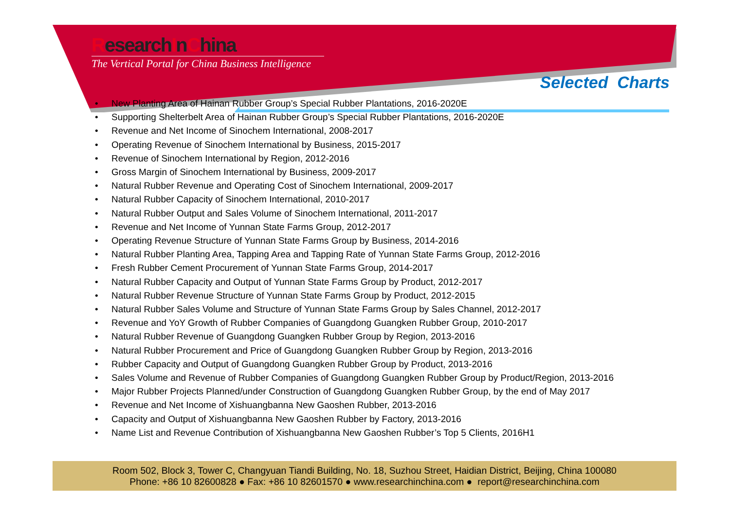ResearchInChina
The Vertical Portal for China Business Intelligence
Selected Charts
• New Planting Area of Hainan Rubber Group’s Special Rubber Plantations, 2016-2020E
• Supporting Shelterbelt Area of Hainan Rubber Group’s Special Rubber Plantations, 2016-2020E
• Revenue and Net Income of Sinochem International, 2008-2017
• Operating Revenue of Sinochem International by Business, 2015-2017
• Revenue of Sinochem International by Region, 2012-2016
• Gross Margin of Sinochem International by Business, 2009-2017
• Natural Rubber Revenue and Operating Cost of Sinochem International, 2009-2017
• Natural Rubber Capacity of Sinochem International, 2010-2017
• Natural Rubber Output and Sales Volume of Sinochem International, 2011-2017
• Revenue and Net Income of Yunnan State Farms Group, 2012-2017
• Operating Revenue Structure of Yunnan State Farms Group by Business, 2014-2016
• Natural Rubber Planting Area, Tapping Area and Tapping Rate of Yunnan State Farms Group, 2012-2016
• Fresh Rubber Cement Procurement of Yunnan State Farms Group, 2014-2017
• Natural Rubber Capacity and Output of Yunnan State Farms Group by Product, 2012-2017
• Natural Rubber Revenue Structure of Yunnan State Farms Group by Product, 2012-2015
• Natural Rubber Sales Volume and Structure of Yunnan State Farms Group by Sales Channel, 2012-2017
• Revenue and YoY Growth of Rubber Companies of Guangdong Guangken Rubber Group, 2010-2017
• Natural Rubber Revenue of Guangdong Guangken Rubber Group by Region, 2013-2016
• Natural Rubber Procurement and Price of Guangdong Guangken Rubber Group by Region, 2013-2016
• Rubber Capacity and Output of Guangdong Guangken Rubber Group by Product, 2013-2016
• Sales Volume and Revenue of Rubber Companies of Guangdong Guangken Rubber Group by Product/Region, 2013-2016
• Major Rubber Projects Planned/under Construction of Guangdong Guangken Rubber Group, by the end of May 2017
• Revenue and Net Income of Xishuangbanna New Gaoshen Rubber, 2013-2016
• Capacity and Output of Xishuangbanna New Gaoshen Rubber by Factory, 2013-2016
• Name List and Revenue Contribution of Xishuangbanna New Gaoshen Rubber’s Top 5 Clients, 2016H1
Room 502, Block 3, Tower C, Changyuan Tiandi Building, No. 18, Suzhou Street, Haidian District, Beijing, China 100080
Phone: +86 10 82600828 ● Fax: +86 10 82601570 ● www.researchinchina.com ● report@researchinchina.com